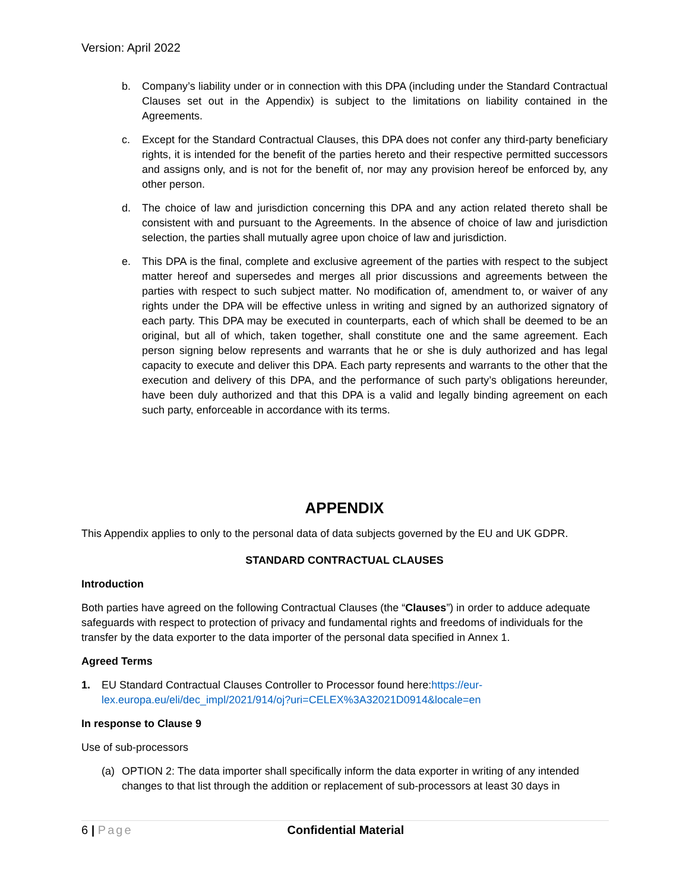Version: April 2022
b. Company’s liability under or in connection with this DPA (including under the Standard Contractual Clauses set out in the Appendix) is subject to the limitations on liability contained in the Agreements.
c. Except for the Standard Contractual Clauses, this DPA does not confer any third-party beneficiary rights, it is intended for the benefit of the parties hereto and their respective permitted successors and assigns only, and is not for the benefit of, nor may any provision hereof be enforced by, any other person.
d. The choice of law and jurisdiction concerning this DPA and any action related thereto shall be consistent with and pursuant to the Agreements. In the absence of choice of law and jurisdiction selection, the parties shall mutually agree upon choice of law and jurisdiction.
e. This DPA is the final, complete and exclusive agreement of the parties with respect to the subject matter hereof and supersedes and merges all prior discussions and agreements between the parties with respect to such subject matter. No modification of, amendment to, or waiver of any rights under the DPA will be effective unless in writing and signed by an authorized signatory of each party. This DPA may be executed in counterparts, each of which shall be deemed to be an original, but all of which, taken together, shall constitute one and the same agreement. Each person signing below represents and warrants that he or she is duly authorized and has legal capacity to execute and deliver this DPA. Each party represents and warrants to the other that the execution and delivery of this DPA, and the performance of such party’s obligations hereunder, have been duly authorized and that this DPA is a valid and legally binding agreement on each such party, enforceable in accordance with its terms.
APPENDIX
This Appendix applies to only to the personal data of data subjects governed by the EU and UK GDPR.
STANDARD CONTRACTUAL CLAUSES
Introduction
Both parties have agreed on the following Contractual Clauses (the “Clauses”) in order to adduce adequate safeguards with respect to protection of privacy and fundamental rights and freedoms of individuals for the transfer by the data exporter to the data importer of the personal data specified in Annex 1.
Agreed Terms
1. EU Standard Contractual Clauses Controller to Processor found here:https://eur-
lex.europa.eu/eli/dec_impl/2021/914/oj?uri=CELEX%3A32021D0914&locale=en
In response to Clause 9
Use of sub-processors
(a) OPTION 2: The data importer shall specifically inform the data exporter in writing of any intended changes to that list through the addition or replacement of sub-processors at least 30 days in
6 | Page Confidential Material